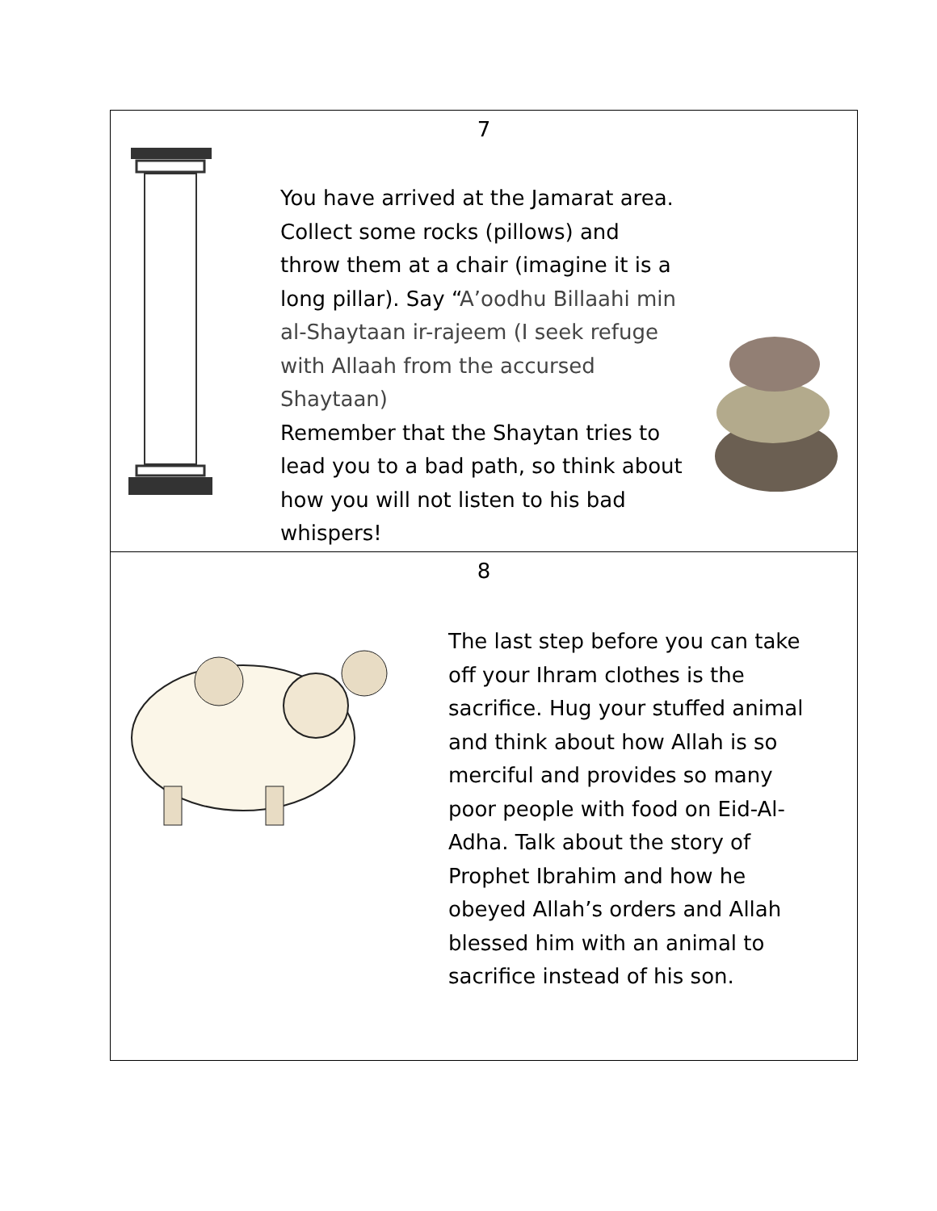7
You have arrived at the Jamarat area. Collect some rocks (pillows) and throw them at a chair (imagine it is a long pillar). Say “A’oodhu Billaahi min al-Shaytaan ir-rajeem (I seek refuge with Allaah from the accursed Shaytaan)
Remember that the Shaytan tries to lead you to a bad path, so think about how you will not listen to his bad whispers!
8
The last step before you can take off your Ihram clothes is the sacrifice. Hug your stuffed animal and think about how Allah is so merciful and provides so many poor people with food on Eid-Al-Adha. Talk about the story of Prophet Ibrahim and how he obeyed Allah’s orders and Allah blessed him with an animal to sacrifice instead of his son.